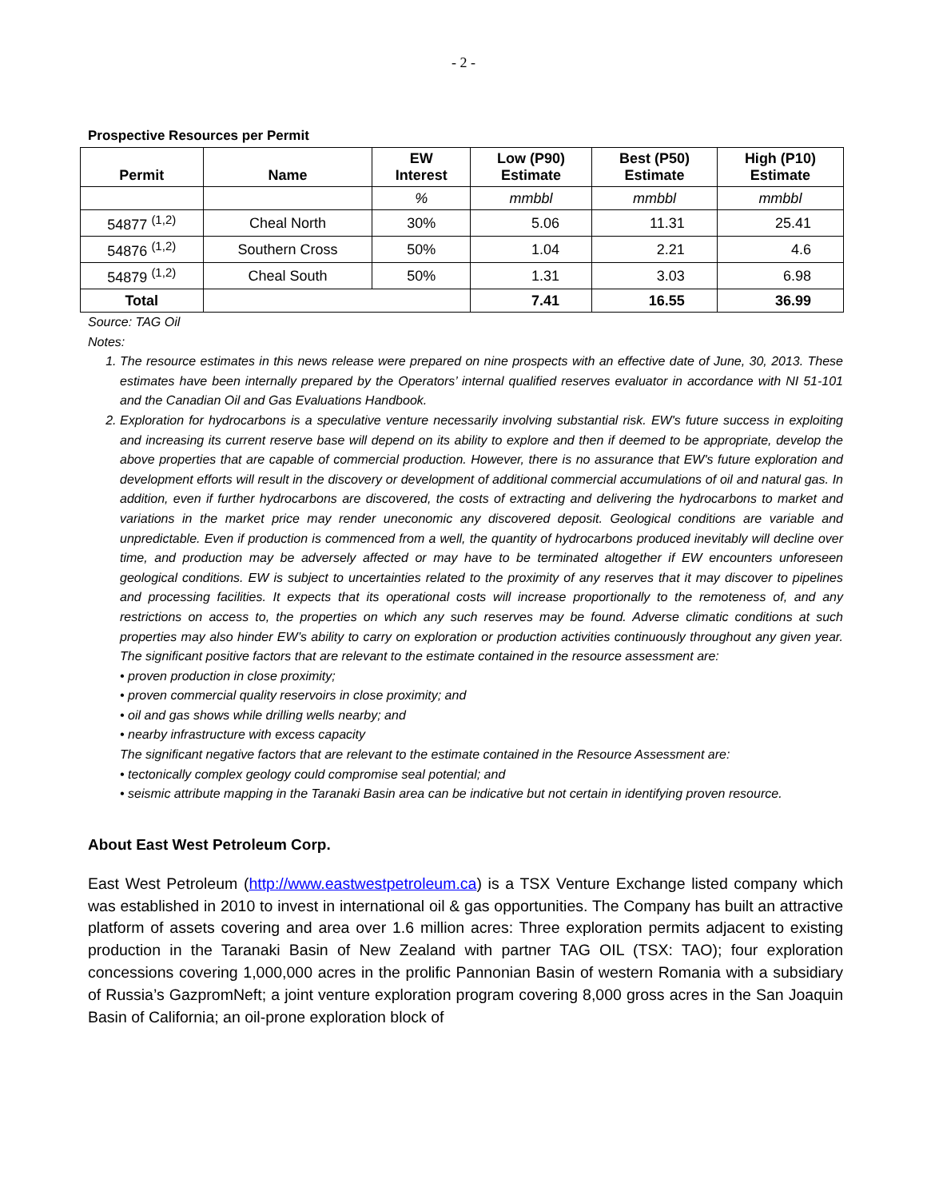- 2 -
Prospective Resources per Permit
| Permit | Name | EW Interest | Low (P90) Estimate | Best (P50) Estimate | High (P10) Estimate |
| --- | --- | --- | --- | --- | --- |
| | | % | mmbbl | mmbbl | mmbbl |
| 54877 <sup>(1,2)</sup> | Cheal North | 30% | 5.06 | 11.31 | 25.41 |
| 54876 <sup>(1,2)</sup> | Southern Cross | 50% | 1.04 | 2.21 | 4.6 |
| 54879 <sup>(1,2)</sup> | Cheal South | 50% | 1.31 | 3.03 | 6.98 |
| Total | | | 7.41 | 16.55 | 36.99 |
Source: TAG Oil
Notes:
1. The resource estimates in this news release were prepared on nine prospects with an effective date of June, 30, 2013. These estimates have been internally prepared by the Operators’ internal qualified reserves evaluator in accordance with NI 51-101 and the Canadian Oil and Gas Evaluations Handbook.
2. Exploration for hydrocarbons is a speculative venture necessarily involving substantial risk. EW's future success in exploiting and increasing its current reserve base will depend on its ability to explore and then if deemed to be appropriate, develop the above properties that are capable of commercial production. However, there is no assurance that EW's future exploration and development efforts will result in the discovery or development of additional commercial accumulations of oil and natural gas. In addition, even if further hydrocarbons are discovered, the costs of extracting and delivering the hydrocarbons to market and variations in the market price may render uneconomic any discovered deposit. Geological conditions are variable and unpredictable. Even if production is commenced from a well, the quantity of hydrocarbons produced inevitably will decline over time, and production may be adversely affected or may have to be terminated altogether if EW encounters unforeseen geological conditions. EW is subject to uncertainties related to the proximity of any reserves that it may discover to pipelines and processing facilities. It expects that its operational costs will increase proportionally to the remoteness of, and any restrictions on access to, the properties on which any such reserves may be found. Adverse climatic conditions at such properties may also hinder EW’s ability to carry on exploration or production activities continuously throughout any given year. The significant positive factors that are relevant to the estimate contained in the resource assessment are:
• proven production in close proximity;
• proven commercial quality reservoirs in close proximity; and
• oil and gas shows while drilling wells nearby; and
• nearby infrastructure with excess capacity
The significant negative factors that are relevant to the estimate contained in the Resource Assessment are:
• tectonically complex geology could compromise seal potential; and
• seismic attribute mapping in the Taranaki Basin area can be indicative but not certain in identifying proven resource.
About East West Petroleum Corp.
East West Petroleum (http://www.eastwestpetroleum.ca) is a TSX Venture Exchange listed company which was established in 2010 to invest in international oil & gas opportunities. The Company has built an attractive platform of assets covering and area over 1.6 million acres: Three exploration permits adjacent to existing production in the Taranaki Basin of New Zealand with partner TAG OIL (TSX: TAO); four exploration concessions covering 1,000,000 acres in the prolific Pannonian Basin of western Romania with a subsidiary of Russia’s GazpromNeft; a joint venture exploration program covering 8,000 gross acres in the San Joaquin Basin of California; an oil-prone exploration block of